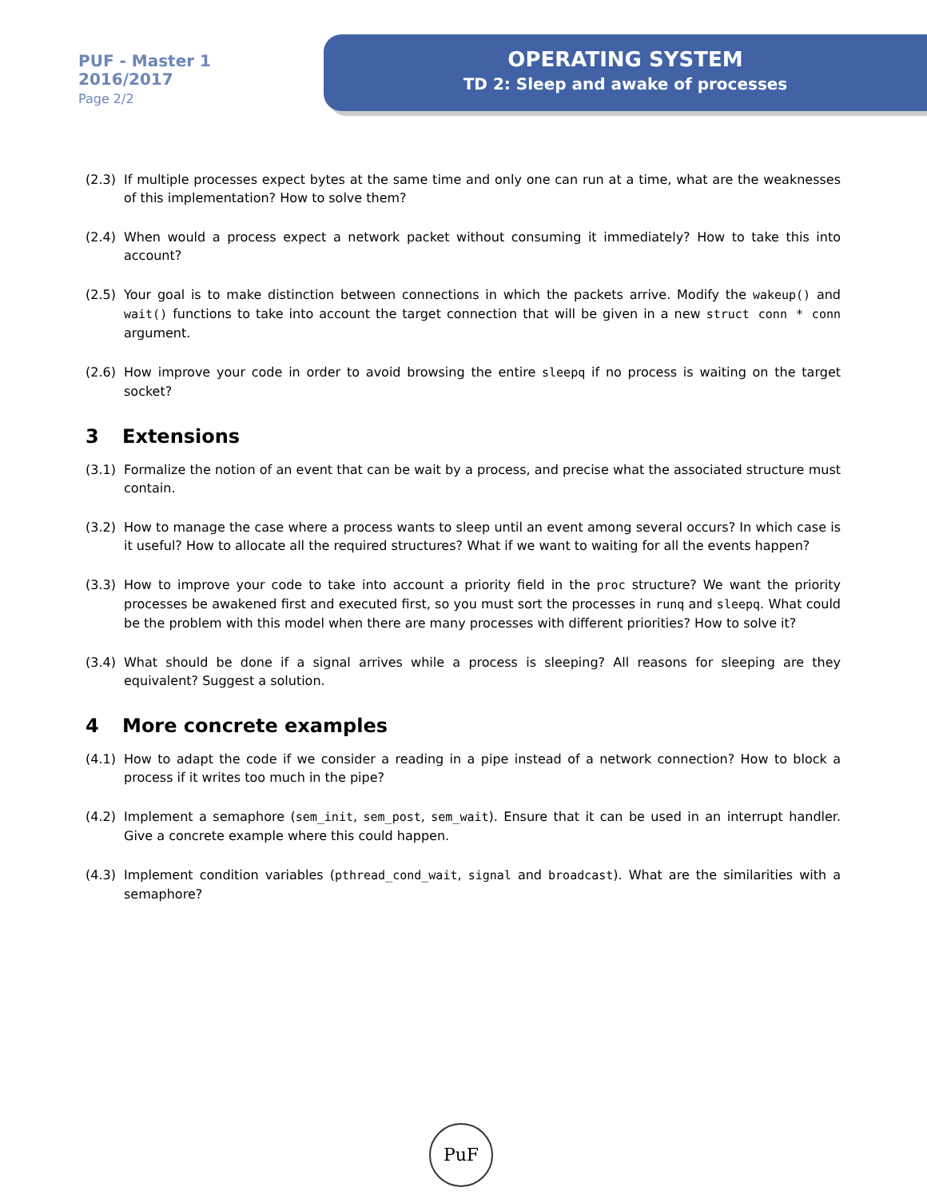PUF - Master 1
2016/2017
Page 2/2
OPERATING SYSTEM
TD 2: Sleep and awake of processes
(2.3) If multiple processes expect bytes at the same time and only one can run at a time, what are the weaknesses of this implementation? How to solve them?
(2.4) When would a process expect a network packet without consuming it immediately? How to take this into account?
(2.5) Your goal is to make distinction between connections in which the packets arrive. Modify the wakeup() and wait() functions to take into account the target connection that will be given in a new struct conn * conn argument.
(2.6) How improve your code in order to avoid browsing the entire sleepq if no process is waiting on the target socket?
3 Extensions
(3.1) Formalize the notion of an event that can be wait by a process, and precise what the associated structure must contain.
(3.2) How to manage the case where a process wants to sleep until an event among several occurs? In which case is it useful? How to allocate all the required structures? What if we want to waiting for all the events happen?
(3.3) How to improve your code to take into account a priority field in the proc structure? We want the priority processes be awakened first and executed first, so you must sort the processes in runq and sleepq. What could be the problem with this model when there are many processes with different priorities? How to solve it?
(3.4) What should be done if a signal arrives while a process is sleeping? All reasons for sleeping are they equivalent? Suggest a solution.
4 More concrete examples
(4.1) How to adapt the code if we consider a reading in a pipe instead of a network connection? How to block a process if it writes too much in the pipe?
(4.2) Implement a semaphore (sem_init, sem_post, sem_wait). Ensure that it can be used in an interrupt handler. Give a concrete example where this could happen.
(4.3) Implement condition variables (pthread_cond_wait, signal and broadcast). What are the similarities with a semaphore?
PuF